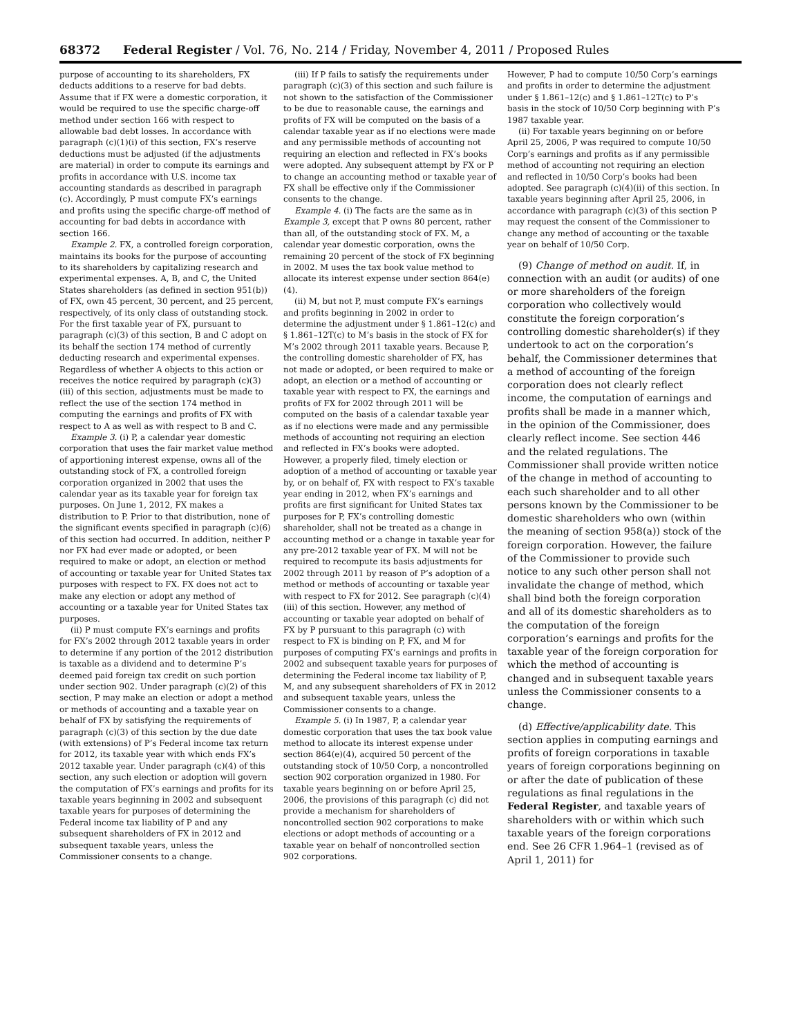68372 Federal Register / Vol. 76, No. 214 / Friday, November 4, 2011 / Proposed Rules
purpose of accounting to its shareholders, FX deducts additions to a reserve for bad debts. Assume that if FX were a domestic corporation, it would be required to use the specific charge-off method under section 166 with respect to allowable bad debt losses. In accordance with paragraph (c)(1)(i) of this section, FX’s reserve deductions must be adjusted (if the adjustments are material) in order to compute its earnings and profits in accordance with U.S. income tax accounting standards as described in paragraph (c). Accordingly, P must compute FX’s earnings and profits using the specific charge-off method of accounting for bad debts in accordance with section 166.
Example 2. FX, a controlled foreign corporation, maintains its books for the purpose of accounting to its shareholders by capitalizing research and experimental expenses. A, B, and C, the United States shareholders (as defined in section 951(b)) of FX, own 45 percent, 30 percent, and 25 percent, respectively, of its only class of outstanding stock. For the first taxable year of FX, pursuant to paragraph (c)(3) of this section, B and C adopt on its behalf the section 174 method of currently deducting research and experimental expenses. Regardless of whether A objects to this action or receives the notice required by paragraph (c)(3)(iii) of this section, adjustments must be made to reflect the use of the section 174 method in computing the earnings and profits of FX with respect to A as well as with respect to B and C.
Example 3. (i) P, a calendar year domestic corporation that uses the fair market value method of apportioning interest expense, owns all of the outstanding stock of FX, a controlled foreign corporation organized in 2002 that uses the calendar year as its taxable year for foreign tax purposes. On June 1, 2012, FX makes a distribution to P. Prior to that distribution, none of the significant events specified in paragraph (c)(6) of this section had occurred. In addition, neither P nor FX had ever made or adopted, or been required to make or adopt, an election or method of accounting or taxable year for United States tax purposes with respect to FX. FX does not act to make any election or adopt any method of accounting or a taxable year for United States tax purposes.
(ii) P must compute FX’s earnings and profits for FX’s 2002 through 2012 taxable years in order to determine if any portion of the 2012 distribution is taxable as a dividend and to determine P’s deemed paid foreign tax credit on such portion under section 902. Under paragraph (c)(2) of this section, P may make an election or adopt a method or methods of accounting and a taxable year on behalf of FX by satisfying the requirements of paragraph (c)(3) of this section by the due date (with extensions) of P’s Federal income tax return for 2012, its taxable year with which ends FX’s 2012 taxable year. Under paragraph (c)(4) of this section, any such election or adoption will govern the computation of FX’s earnings and profits for its taxable years beginning in 2002 and subsequent taxable years for purposes of determining the Federal income tax liability of P and any subsequent shareholders of FX in 2012 and subsequent taxable years, unless the Commissioner consents to a change.
(iii) If P fails to satisfy the requirements under paragraph (c)(3) of this section and such failure is not shown to the satisfaction of the Commissioner to be due to reasonable cause, the earnings and profits of FX will be computed on the basis of a calendar taxable year as if no elections were made and any permissible methods of accounting not requiring an election and reflected in FX’s books were adopted. Any subsequent attempt by FX or P to change an accounting method or taxable year of FX shall be effective only if the Commissioner consents to the change.
Example 4. (i) The facts are the same as in Example 3, except that P owns 80 percent, rather than all, of the outstanding stock of FX. M, a calendar year domestic corporation, owns the remaining 20 percent of the stock of FX beginning in 2002. M uses the tax book value method to allocate its interest expense under section 864(e)(4).
(ii) M, but not P, must compute FX’s earnings and profits beginning in 2002 in order to determine the adjustment under § 1.861–12(c) and § 1.861–12T(c) to M’s basis in the stock of FX for M’s 2002 through 2011 taxable years. Because P, the controlling domestic shareholder of FX, has not made or adopted, or been required to make or adopt, an election or a method of accounting or taxable year with respect to FX, the earnings and profits of FX for 2002 through 2011 will be computed on the basis of a calendar taxable year as if no elections were made and any permissible methods of accounting not requiring an election and reflected in FX’s books were adopted. However, a properly filed, timely election or adoption of a method of accounting or taxable year by, or on behalf of, FX with respect to FX’s taxable year ending in 2012, when FX’s earnings and profits are first significant for United States tax purposes for P, FX’s controlling domestic shareholder, shall not be treated as a change in accounting method or a change in taxable year for any pre-2012 taxable year of FX. M will not be required to recompute its basis adjustments for 2002 through 2011 by reason of P’s adoption of a method or methods of accounting or taxable year with respect to FX for 2012. See paragraph (c)(4)(iii) of this section. However, any method of accounting or taxable year adopted on behalf of FX by P pursuant to this paragraph (c) with respect to FX is binding on P, FX, and M for purposes of computing FX’s earnings and profits in 2002 and subsequent taxable years for purposes of determining the Federal income tax liability of P, M, and any subsequent shareholders of FX in 2012 and subsequent taxable years, unless the Commissioner consents to a change.
Example 5. (i) In 1987, P, a calendar year domestic corporation that uses the tax book value method to allocate its interest expense under section 864(e)(4), acquired 50 percent of the outstanding stock of 10/50 Corp, a noncontrolled section 902 corporation organized in 1980. For taxable years beginning on or before April 25, 2006, the provisions of this paragraph (c) did not provide a mechanism for shareholders of noncontrolled section 902 corporations to make elections or adopt methods of accounting or a taxable year on behalf of noncontrolled section 902 corporations.
However, P had to compute 10/50 Corp’s earnings and profits in order to determine the adjustment under § 1.861–12(c) and § 1.861–12T(c) to P’s basis in the stock of 10/50 Corp beginning with P’s 1987 taxable year.
(ii) For taxable years beginning on or before April 25, 2006, P was required to compute 10/50 Corp’s earnings and profits as if any permissible method of accounting not requiring an election and reflected in 10/50 Corp’s books had been adopted. See paragraph (c)(4)(ii) of this section. In taxable years beginning after April 25, 2006, in accordance with paragraph (c)(3) of this section P may request the consent of the Commissioner to change any method of accounting or the taxable year on behalf of 10/50 Corp.
(9) Change of method on audit. If, in connection with an audit (or audits) of one or more shareholders of the foreign corporation who collectively would constitute the foreign corporation’s controlling domestic shareholder(s) if they undertook to act on the corporation’s behalf, the Commissioner determines that a method of accounting of the foreign corporation does not clearly reflect income, the computation of earnings and profits shall be made in a manner which, in the opinion of the Commissioner, does clearly reflect income. See section 446 and the related regulations. The Commissioner shall provide written notice of the change in method of accounting to each such shareholder and to all other persons known by the Commissioner to be domestic shareholders who own (within the meaning of section 958(a)) stock of the foreign corporation. However, the failure of the Commissioner to provide such notice to any such other person shall not invalidate the change of method, which shall bind both the foreign corporation and all of its domestic shareholders as to the computation of the foreign corporation’s earnings and profits for the taxable year of the foreign corporation for which the method of accounting is changed and in subsequent taxable years unless the Commissioner consents to a change.
(d) Effective/applicability date. This section applies in computing earnings and profits of foreign corporations in taxable years of foreign corporations beginning on or after the date of publication of these regulations as final regulations in the Federal Register, and taxable years of shareholders with or within which such taxable years of the foreign corporations end. See 26 CFR 1.964–1 (revised as of April 1, 2011) for